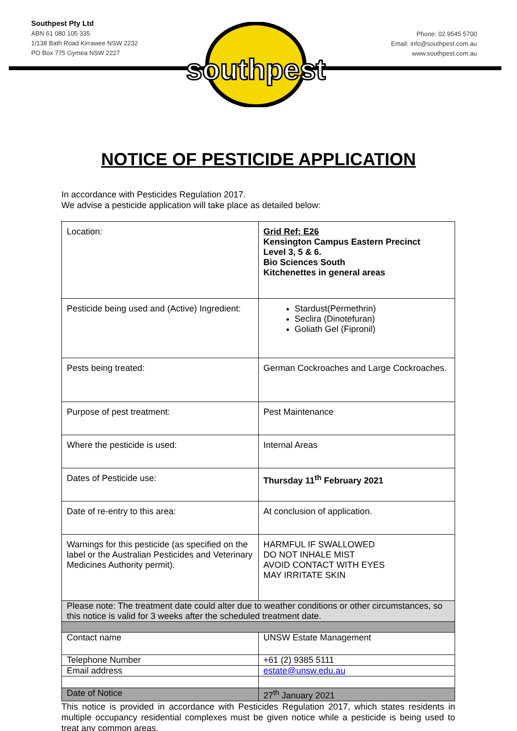Southpest Pty Ltd
ABN 61 080 105 335
1/138 Bath Road Kirrawee NSW 2232
PO Box 775 Gymea NSW 2227
Phone: 02 9545 5700
Email: info@southpest.com.au
www.southpest.com.au
southpest
NOTICE OF PESTICIDE APPLICATION
In accordance with Pesticides Regulation 2017.
We advise a pesticide application will take place as detailed below:
| Location: | Grid Ref: E26 Kensington Campus Eastern Precinct Level 3, 5 & 6. Bio Sciences South Kitchenettes in general areas |
| Pesticide being used and (Active) Ingredient: | Stardust(Permethrin) Seclira (Dinotefuran) Goliath Gel (Fipronil) |
| Pests being treated: | German Cockroaches and Large Cockroaches. |
| Purpose of pest treatment: | Pest Maintenance |
| Where the pesticide is used: | Internal Areas |
| Dates of Pesticide use: | Thursday 11<sup>th</sup> February 2021 |
| Date of re-entry to this area: | At conclusion of application. |
| Warnings for this pesticide (as specified on the label or the Australian Pesticides and Veterinary Medicines Authority permit). | HARMFUL IF SWALLOWED DO NOT INHALE MIST AVOID CONTACT WITH EYES MAY IRRITATE SKIN |
| Please note: The treatment date could alter due to weather conditions or other circumstances, so this notice is valid for 3 weeks after the scheduled treatment date. | |
| Contact name | UNSW Estate Management |
| Telephone Number | +61 (2) 9385 5111 |
| Email address | estate@unsw.edu.au |
| Date of Notice | 27<sup>th</sup> January 2021 |
This notice is provided in accordance with Pesticides Regulation 2017, which states residents in multiple occupancy residential complexes must be given notice while a pesticide is being used to treat any common areas.